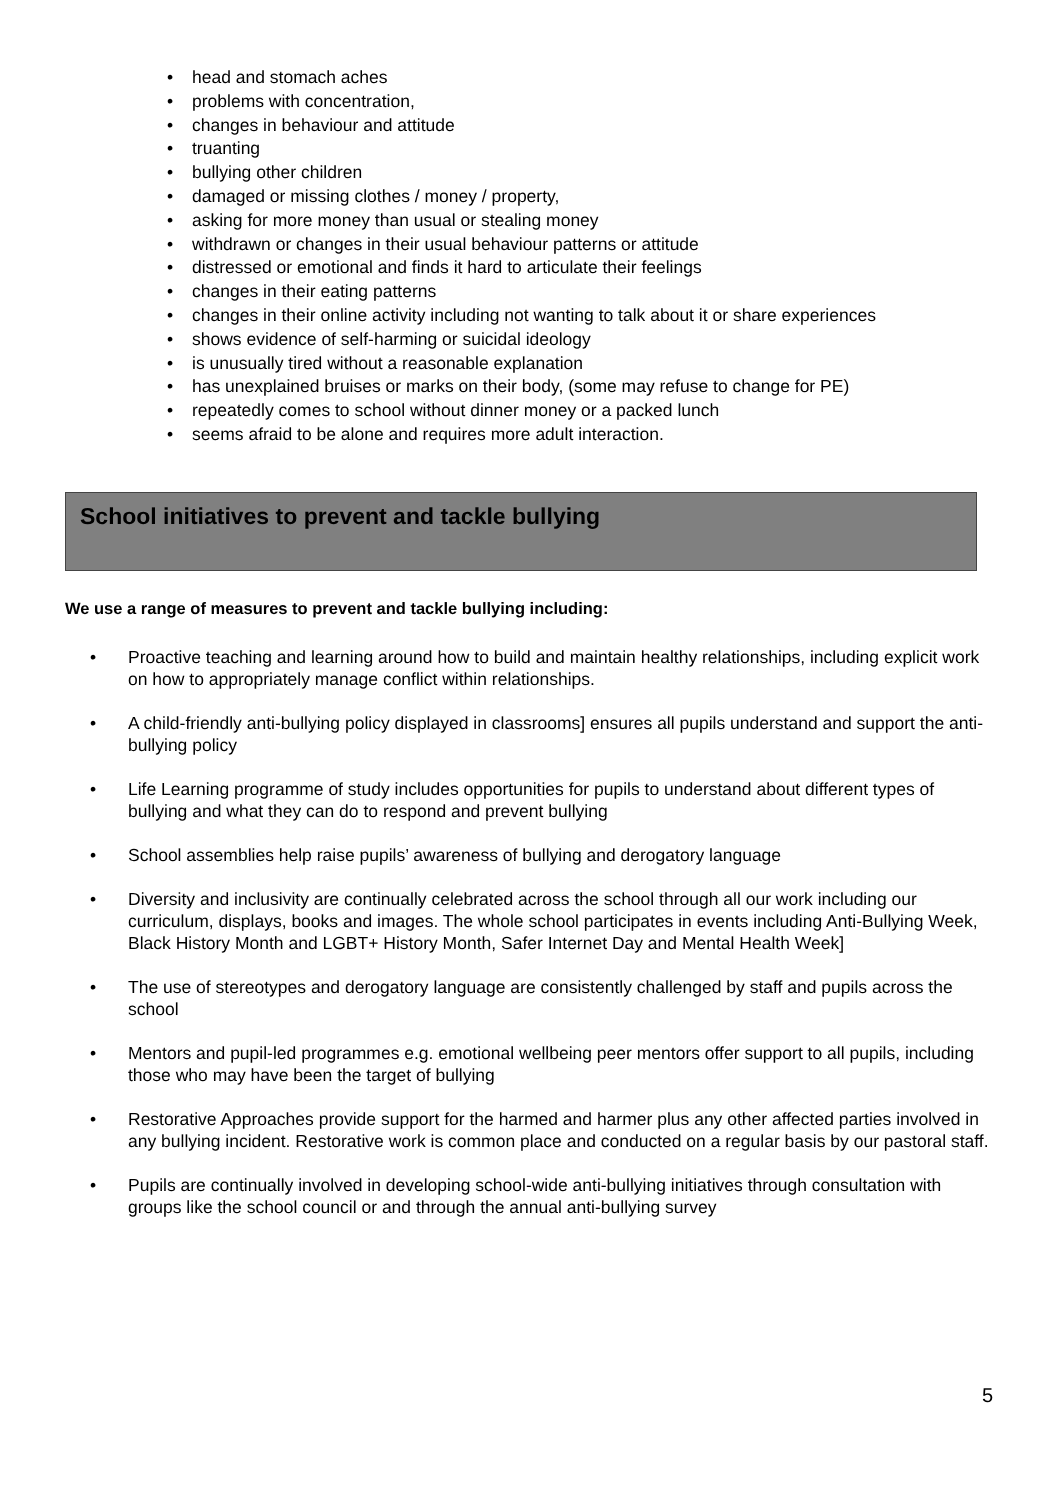• head and stomach aches
• problems with concentration,
• changes in behaviour and attitude
• truanting
• bullying other children
• damaged or missing clothes / money / property,
• asking for more money than usual or stealing money
• withdrawn or changes in their usual behaviour patterns or attitude
• distressed or emotional and finds it hard to articulate their feelings
• changes in their eating patterns
• changes in their online activity including not wanting to talk about it or share experiences
• shows evidence of self-harming or suicidal ideology
• is unusually tired without a reasonable explanation
• has unexplained bruises or marks on their body, (some may refuse to change for PE)
• repeatedly comes to school without dinner money or a packed lunch
• seems afraid to be alone and requires more adult interaction.
School initiatives to prevent and tackle bullying
We use a range of measures to prevent and tackle bullying including:
• Proactive teaching and learning around how to build and maintain healthy relationships, including explicit work on how to appropriately manage conflict within relationships.
• A child-friendly anti-bullying policy displayed in classrooms] ensures all pupils understand and support the anti-bullying policy
• Life Learning programme of study includes opportunities for pupils to understand about different types of bullying and what they can do to respond and prevent bullying
• School assemblies help raise pupils’ awareness of bullying and derogatory language
• Diversity and inclusivity are continually celebrated across the school through all our work including our curriculum, displays, books and images. The whole school participates in events including Anti-Bullying Week, Black History Month and LGBT+ History Month, Safer Internet Day and Mental Health Week]
• The use of stereotypes and derogatory language are consistently challenged by staff and pupils across the school
• Mentors and pupil-led programmes e.g. emotional wellbeing peer mentors offer support to all pupils, including those who may have been the target of bullying
• Restorative Approaches provide support for the harmed and harmer plus any other affected parties involved in any bullying incident. Restorative work is common place and conducted on a regular basis by our pastoral staff.
• Pupils are continually involved in developing school-wide anti-bullying initiatives through consultation with groups like the school council or and through the annual anti-bullying survey
5